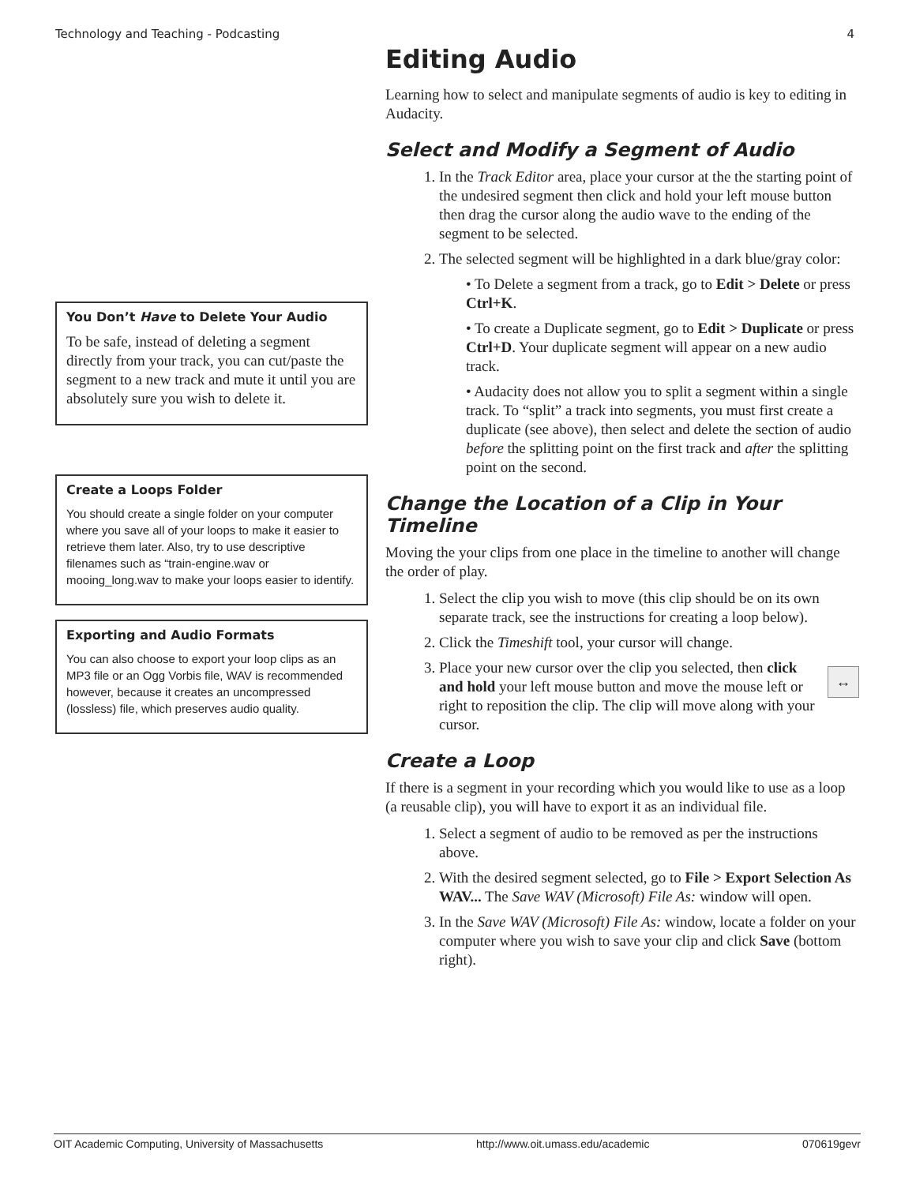Technology and Teaching - Podcasting 4
You Don’t Have to Delete Your Audio
To be safe, instead of deleting a segment directly from your track, you can cut/paste the segment to a new track and mute it until you are absolutely sure you wish to delete it.
Create a Loops Folder
You should create a single folder on your computer where you save all of your loops to make it easier to retrieve them later. Also, try to use descriptive filenames such as “train-engine.wav or mooing_long.wav to make your loops easier to identify.
Exporting and Audio Formats
You can also choose to export your loop clips as an MP3 file or an Ogg Vorbis file, WAV is recommended however, because it creates an uncompressed (lossless) file, which preserves audio quality.
Editing Audio
Learning how to select and manipulate segments of audio is key to editing in Audacity.
Select and Modify a Segment of Audio
1. In the Track Editor area, place your cursor at the the starting point of the undesired segment then click and hold your left mouse button then drag the cursor along the audio wave to the ending of the segment to be selected.
2. The selected segment will be highlighted in a dark blue/gray color:
• To Delete a segment from a track, go to Edit > Delete or press Ctrl+K.
• To create a Duplicate segment, go to Edit > Duplicate or press Ctrl+D. Your duplicate segment will appear on a new audio track.
• Audacity does not allow you to split a segment within a single track. To “split” a track into segments, you must first create a duplicate (see above), then select and delete the section of audio before the splitting point on the first track and after the splitting point on the second.
Change the Location of a Clip in Your Timeline
Moving the your clips from one place in the timeline to another will change the order of play.
1. Select the clip you wish to move (this clip should be on its own separate track, see the instructions for creating a loop below).
2. Click the Timeshift tool, your cursor will change.
3. ↔ Place your new cursor over the clip you selected, then click and hold your left mouse button and move the mouse left or right to reposition the clip. The clip will move along with your cursor.
Create a Loop
If there is a segment in your recording which you would like to use as a loop (a reusable clip), you will have to export it as an individual file.
1. Select a segment of audio to be removed as per the instructions above.
2. With the desired segment selected, go to File > Export Selection As WAV... The Save WAV (Microsoft) File As: window will open.
3. In the Save WAV (Microsoft) File As: window, locate a folder on your computer where you wish to save your clip and click Save (bottom right).
OIT Academic Computing, University of Massachusetts http://www.oit.umass.edu/academic 070619gevr